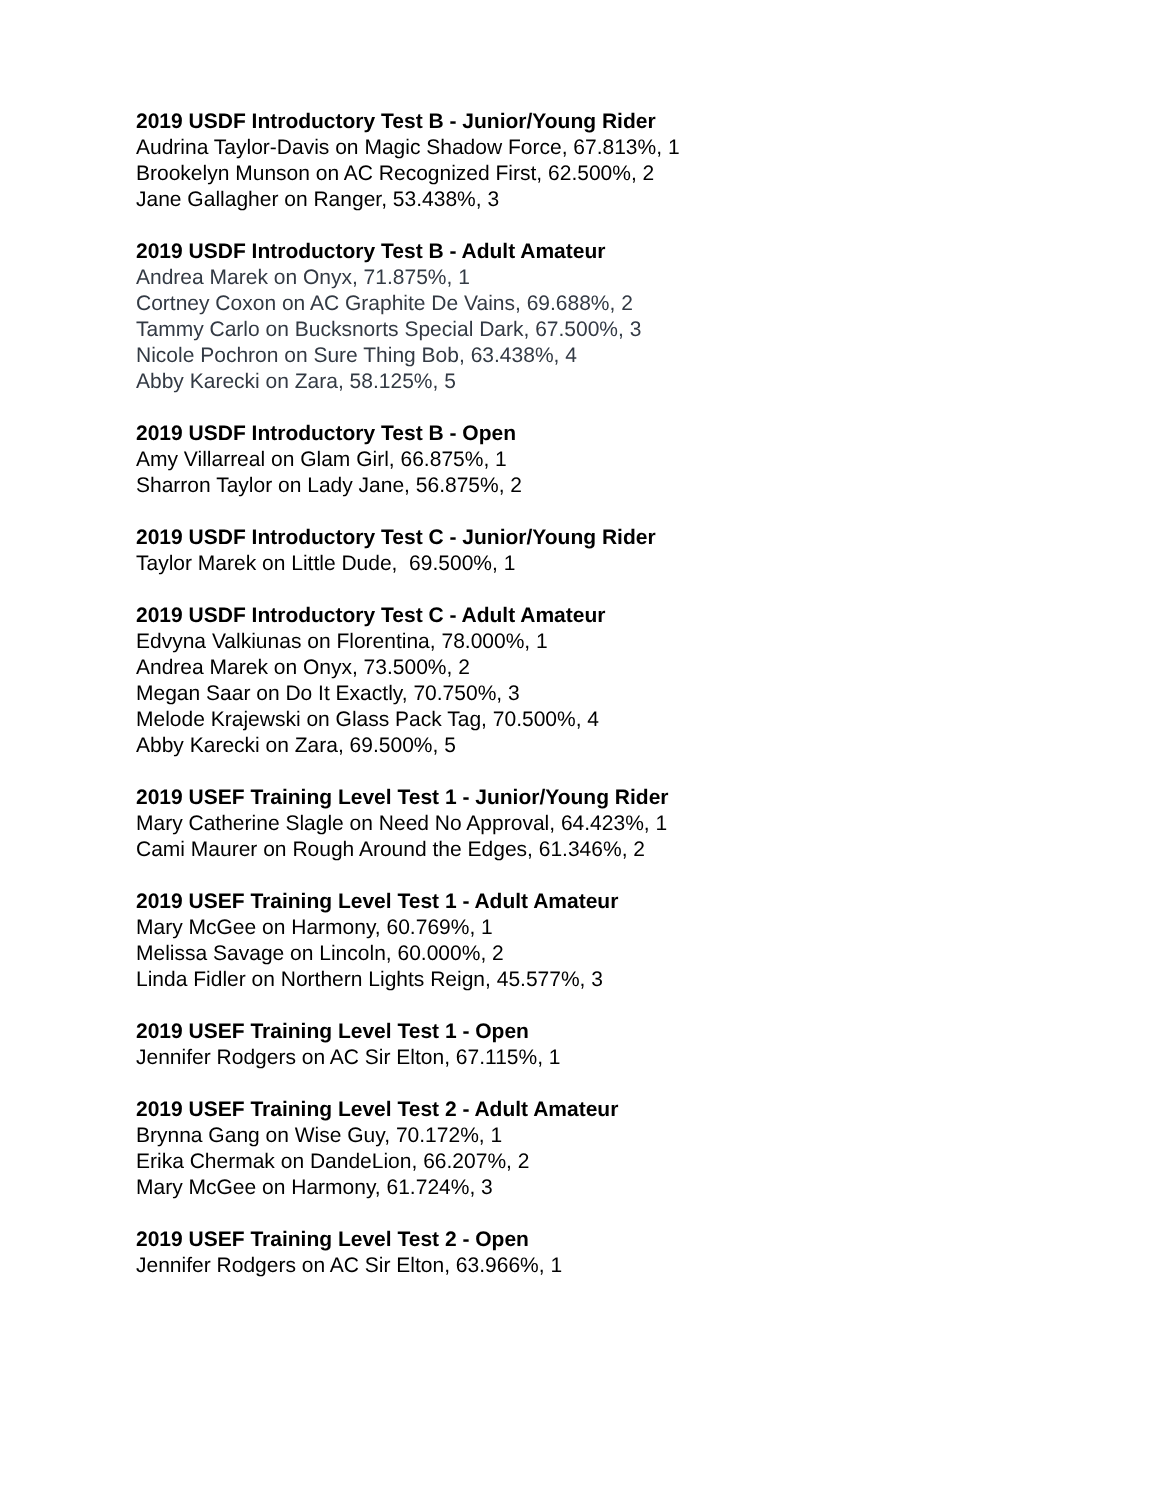2019 USDF Introductory Test B - Junior/Young Rider
Audrina Taylor-Davis on Magic Shadow Force, 67.813%, 1
Brookelyn Munson on AC Recognized First, 62.500%, 2
Jane Gallagher on Ranger, 53.438%, 3
2019 USDF Introductory Test B - Adult Amateur
Andrea Marek on Onyx, 71.875%, 1
Cortney Coxon on AC Graphite De Vains, 69.688%, 2
Tammy Carlo on Bucksnorts Special Dark, 67.500%, 3
Nicole Pochron on Sure Thing Bob, 63.438%, 4
Abby Karecki on Zara, 58.125%, 5
2019 USDF Introductory Test B - Open
Amy Villarreal on Glam Girl, 66.875%, 1
Sharron Taylor on Lady Jane, 56.875%, 2
2019 USDF Introductory Test C - Junior/Young Rider
Taylor Marek on Little Dude, 69.500%, 1
2019 USDF Introductory Test C - Adult Amateur
Edvyna Valkiunas on Florentina, 78.000%, 1
Andrea Marek on Onyx, 73.500%, 2
Megan Saar on Do It Exactly, 70.750%, 3
Melode Krajewski on Glass Pack Tag, 70.500%, 4
Abby Karecki on Zara, 69.500%, 5
2019 USEF Training Level Test 1 - Junior/Young Rider
Mary Catherine Slagle on Need No Approval, 64.423%, 1
Cami Maurer on Rough Around the Edges, 61.346%, 2
2019 USEF Training Level Test 1 - Adult Amateur
Mary McGee on Harmony, 60.769%, 1
Melissa Savage on Lincoln, 60.000%, 2
Linda Fidler on Northern Lights Reign, 45.577%, 3
2019 USEF Training Level Test 1 - Open
Jennifer Rodgers on AC Sir Elton, 67.115%, 1
2019 USEF Training Level Test 2 - Adult Amateur
Brynna Gang on Wise Guy, 70.172%, 1
Erika Chermak on DandeLion, 66.207%, 2
Mary McGee on Harmony, 61.724%, 3
2019 USEF Training Level Test 2 - Open
Jennifer Rodgers on AC Sir Elton, 63.966%, 1